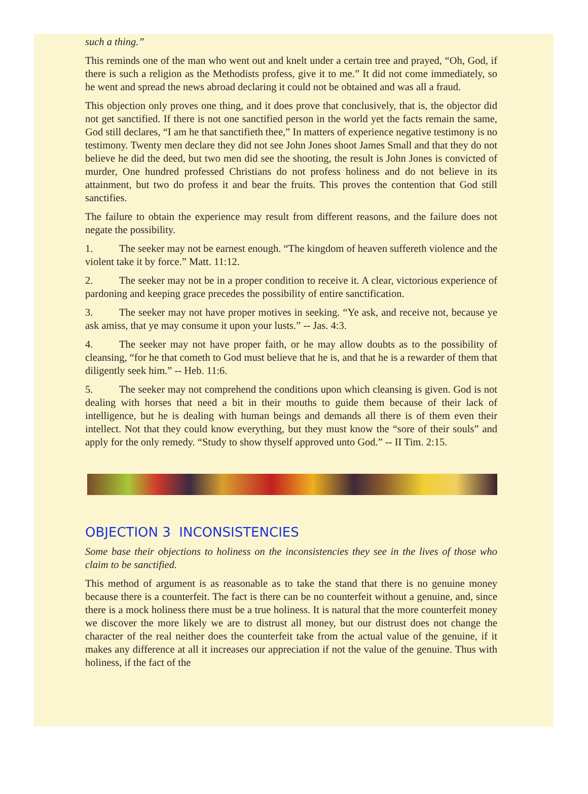such a thing.”
This reminds one of the man who went out and knelt under a certain tree and prayed, “Oh, God, if there is such a religion as the Methodists profess, give it to me.” It did not come immediately, so he went and spread the news abroad declaring it could not be obtained and was all a fraud.
This objection only proves one thing, and it does prove that conclusively, that is, the objector did not get sanctified. If there is not one sanctified person in the world yet the facts remain the same, God still declares, “I am he that sanctifieth thee,” In matters of experience negative testimony is no testimony. Twenty men declare they did not see John Jones shoot James Small and that they do not believe he did the deed, but two men did see the shooting, the result is John Jones is convicted of murder, One hundred professed Christians do not profess holiness and do not believe in its attainment, but two do profess it and bear the fruits. This proves the contention that God still sanctifies.
The failure to obtain the experience may result from different reasons, and the failure does not negate the possibility.
1. The seeker may not be earnest enough. “The kingdom of heaven suffereth violence and the violent take it by force.” Matt. 11:12.
2. The seeker may not be in a proper condition to receive it. A clear, victorious experience of pardoning and keeping grace precedes the possibility of entire sanctification.
3. The seeker may not have proper motives in seeking. “Ye ask, and receive not, because ye ask amiss, that ye may consume it upon your lusts.” -- Jas. 4:3.
4. The seeker may not have proper faith, or he may allow doubts as to the possibility of cleansing, “for he that cometh to God must believe that he is, and that he is a rewarder of them that diligently seek him.” -- Heb. 11:6.
5. The seeker may not comprehend the conditions upon which cleansing is given. God is not dealing with horses that need a bit in their mouths to guide them because of their lack of intelligence, but he is dealing with human beings and demands all there is of them even their intellect. Not that they could know everything, but they must know the “sore of their souls” and apply for the only remedy. “Study to show thyself approved unto God.” -- II Tim. 2:15.
OBJECTION 3 INCONSISTENCIES
Some base their objections to holiness on the inconsistencies they see in the lives of those who claim to be sanctified.
This method of argument is as reasonable as to take the stand that there is no genuine money because there is a counterfeit. The fact is there can be no counterfeit without a genuine, and, since there is a mock holiness there must be a true holiness. It is natural that the more counterfeit money we discover the more likely we are to distrust all money, but our distrust does not change the character of the real neither does the counterfeit take from the actual value of the genuine, if it makes any difference at all it increases our appreciation if not the value of the genuine. Thus with holiness, if the fact of the